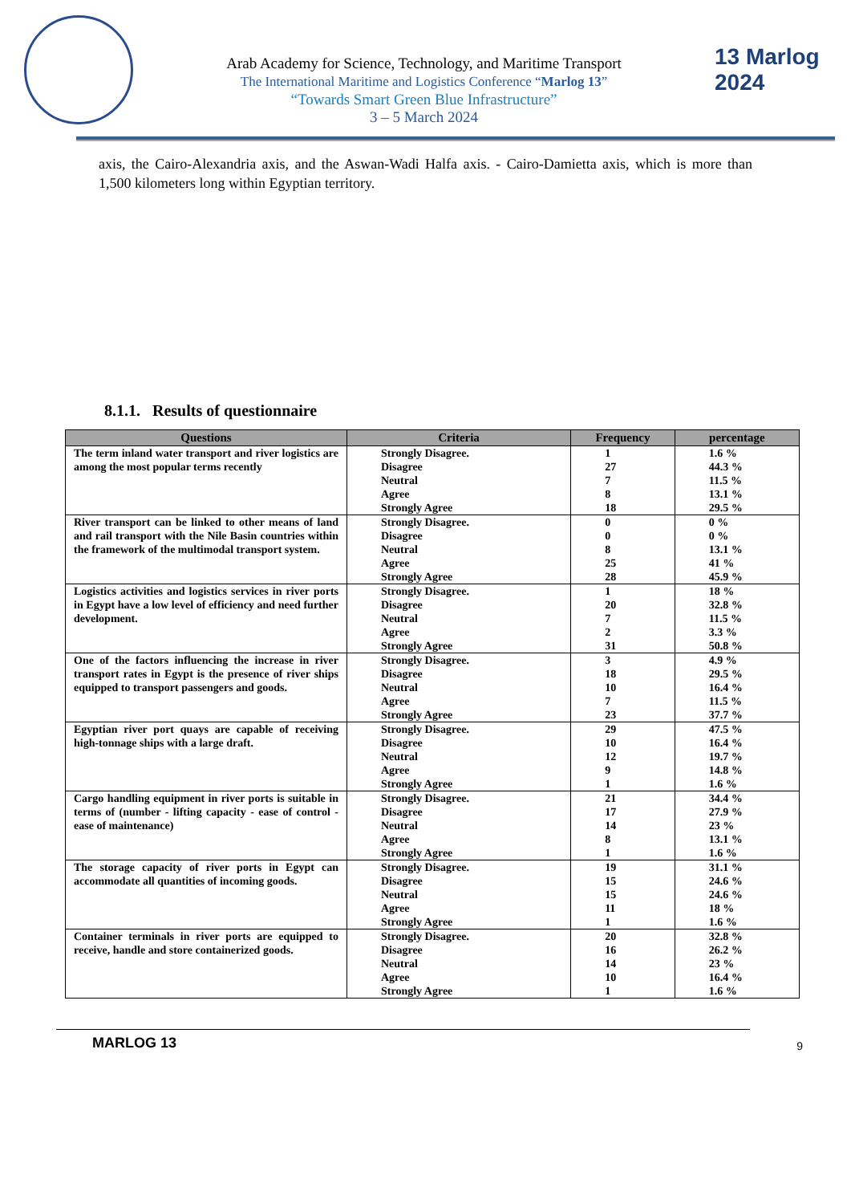Arab Academy for Science, Technology, and Maritime Transport
The International Maritime and Logistics Conference “Marlog 13”
“Towards Smart Green Blue Infrastructure”
3 – 5 March 2024
13 Marlog 2024
axis, the Cairo-Alexandria axis, and the Aswan-Wadi Halfa axis. - Cairo-Damietta axis, which is more than 1,500 kilometers long within Egyptian territory.
8.1.1. Results of questionnaire
| Questions | Criteria | Frequency | percentage |
| --- | --- | --- | --- |
| The term inland water transport and river logistics are among the most popular terms recently | Strongly Disagree. Disagree Neutral Agree Strongly Agree | 1 27 7 8 18 | 1.6 % 44.3 % 11.5 % 13.1 % 29.5 % |
| River transport can be linked to other means of land and rail transport with the Nile Basin countries within the framework of the multimodal transport system. | Strongly Disagree. Disagree Neutral Agree Strongly Agree | 0 0 8 25 28 | 0 % 0 % 13.1 % 41 % 45.9 % |
| Logistics activities and logistics services in river ports in Egypt have a low level of efficiency and need further development. | Strongly Disagree. Disagree Neutral Agree Strongly Agree | 1 20 7 2 31 | 18 % 32.8 % 11.5 % 3.3 % 50.8 % |
| One of the factors influencing the increase in river transport rates in Egypt is the presence of river ships equipped to transport passengers and goods. | Strongly Disagree. Disagree Neutral Agree Strongly Agree | 3 18 10 7 23 | 4.9 % 29.5 % 16.4 % 11.5 % 37.7 % |
| Egyptian river port quays are capable of receiving high-tonnage ships with a large draft. | Strongly Disagree. Disagree Neutral Agree Strongly Agree | 29 10 12 9 1 | 47.5 % 16.4 % 19.7 % 14.8 % 1.6 % |
| Cargo handling equipment in river ports is suitable in terms of (number - lifting capacity - ease of control - ease of maintenance) | Strongly Disagree. Disagree Neutral Agree Strongly Agree | 21 17 14 8 1 | 34.4 % 27.9 % 23 % 13.1 % 1.6 % |
| The storage capacity of river ports in Egypt can accommodate all quantities of incoming goods. | Strongly Disagree. Disagree Neutral Agree Strongly Agree | 19 15 15 11 1 | 31.1 % 24.6 % 24.6 % 18 % 1.6 % |
| Container terminals in river ports are equipped to receive, handle and store containerized goods. | Strongly Disagree. Disagree Neutral Agree Strongly Agree | 20 16 14 10 1 | 32.8 % 26.2 % 23 % 16.4 % 1.6 % |
MARLOG 13 9